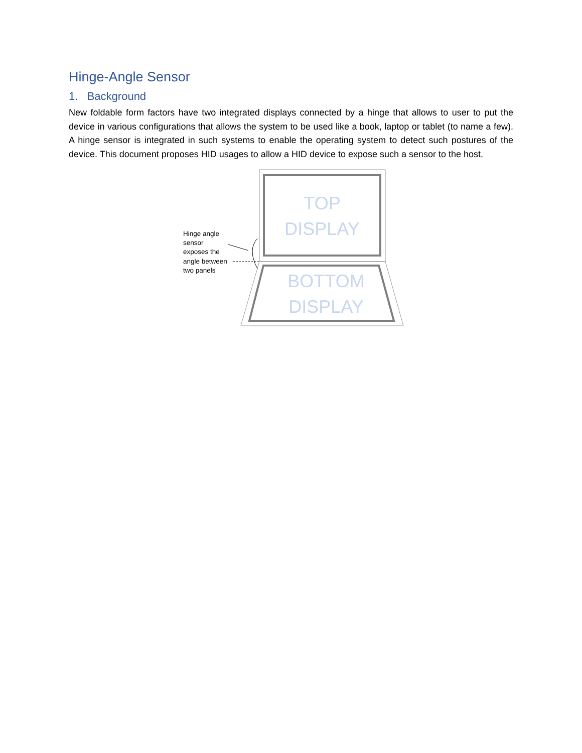Hinge-Angle Sensor
1. Background
New foldable form factors have two integrated displays connected by a hinge that allows to user to put the device in various configurations that allows the system to be used like a book, laptop or tablet (to name a few). A hinge sensor is integrated in such systems to enable the operating system to detect such postures of the device. This document proposes HID usages to allow a HID device to expose such a sensor to the host.
Hinge angle sensor exposes the angle between two panels
TOP
DISPLAY
BOTTOM
DISPLAY